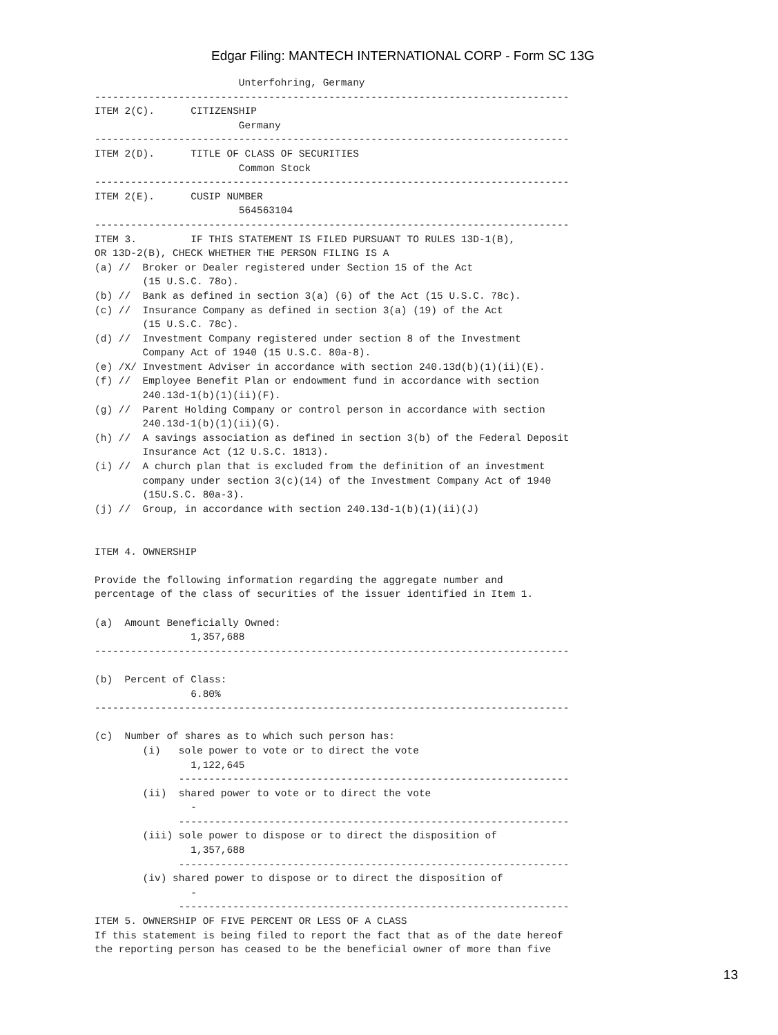Edgar Filing: MANTECH INTERNATIONAL CORP - Form SC 13G
                        Unterfohring, Germany
-------------------------------------------------------------------------------
ITEM 2(C).      CITIZENSHIP
                        Germany
-------------------------------------------------------------------------------
ITEM 2(D).      TITLE OF CLASS OF SECURITIES
                        Common Stock
-------------------------------------------------------------------------------
ITEM 2(E).      CUSIP NUMBER
                        564563104
-------------------------------------------------------------------------------
ITEM 3.         IF THIS STATEMENT IS FILED PURSUANT TO RULES 13D-1(B),
OR 13D-2(B), CHECK WHETHER THE PERSON FILING IS A
(a) //  Broker or Dealer registered under Section 15 of the Act
        (15 U.S.C. 78o).
(b) //  Bank as defined in section 3(a) (6) of the Act (15 U.S.C. 78c).
(c) //  Insurance Company as defined in section 3(a) (19) of the Act
        (15 U.S.C. 78c).
(d) //  Investment Company registered under section 8 of the Investment
        Company Act of 1940 (15 U.S.C. 80a-8).
(e) /X/ Investment Adviser in accordance with section 240.13d(b)(1)(ii)(E).
(f) //  Employee Benefit Plan or endowment fund in accordance with section
        240.13d-1(b)(1)(ii)(F).
(g) //  Parent Holding Company or control person in accordance with section
        240.13d-1(b)(1)(ii)(G).
(h) //  A savings association as defined in section 3(b) of the Federal Deposit
        Insurance Act (12 U.S.C. 1813).
(i) //  A church plan that is excluded from the definition of an investment
        company under section 3(c)(14) of the Investment Company Act of 1940
        (15U.S.C. 80a-3).
(j) //  Group, in accordance with section 240.13d-1(b)(1)(ii)(J)


ITEM 4. OWNERSHIP

Provide the following information regarding the aggregate number and
percentage of the class of securities of the issuer identified in Item 1.

(a)  Amount Beneficially Owned:
                1,357,688
-------------------------------------------------------------------------------

(b)  Percent of Class:
                6.80%
-------------------------------------------------------------------------------

(c)  Number of shares as to which such person has:
        (i)   sole power to vote or to direct the vote
                1,122,645
              -----------------------------------------------------------------
        (ii)  shared power to vote or to direct the vote
                -
              -----------------------------------------------------------------
        (iii) sole power to dispose or to direct the disposition of
                1,357,688
              -----------------------------------------------------------------
        (iv) shared power to dispose or to direct the disposition of
                -
              -----------------------------------------------------------------
ITEM 5. OWNERSHIP OF FIVE PERCENT OR LESS OF A CLASS
If this statement is being filed to report the fact that as of the date hereof
the reporting person has ceased to be the beneficial owner of more than five
13